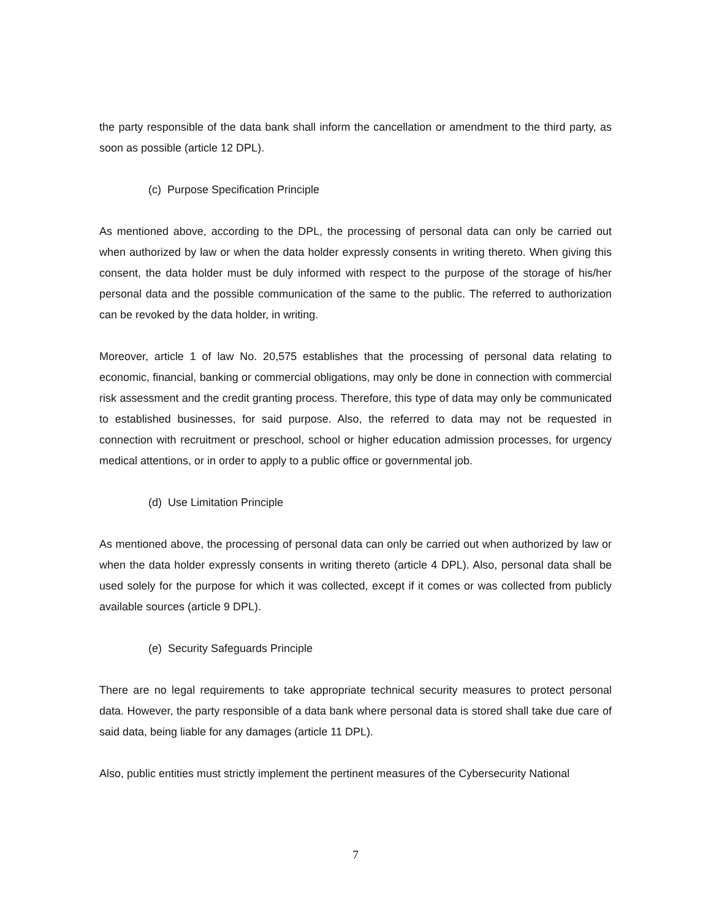the party responsible of the data bank shall inform the cancellation or amendment to the third party, as soon as possible (article 12 DPL).
(c) Purpose Specification Principle
As mentioned above, according to the DPL, the processing of personal data can only be carried out when authorized by law or when the data holder expressly consents in writing thereto. When giving this consent, the data holder must be duly informed with respect to the purpose of the storage of his/her personal data and the possible communication of the same to the public. The referred to authorization can be revoked by the data holder, in writing.
Moreover, article 1 of law No. 20,575 establishes that the processing of personal data relating to economic, financial, banking or commercial obligations, may only be done in connection with commercial risk assessment and the credit granting process. Therefore, this type of data may only be communicated to established businesses, for said purpose. Also, the referred to data may not be requested in connection with recruitment or preschool, school or higher education admission processes, for urgency medical attentions, or in order to apply to a public office or governmental job.
(d) Use Limitation Principle
As mentioned above, the processing of personal data can only be carried out when authorized by law or when the data holder expressly consents in writing thereto (article 4 DPL). Also, personal data shall be used solely for the purpose for which it was collected, except if it comes or was collected from publicly available sources (article 9 DPL).
(e) Security Safeguards Principle
There are no legal requirements to take appropriate technical security measures to protect personal data. However, the party responsible of a data bank where personal data is stored shall take due care of said data, being liable for any damages (article 11 DPL).
Also, public entities must strictly implement the pertinent measures of the Cybersecurity National
7